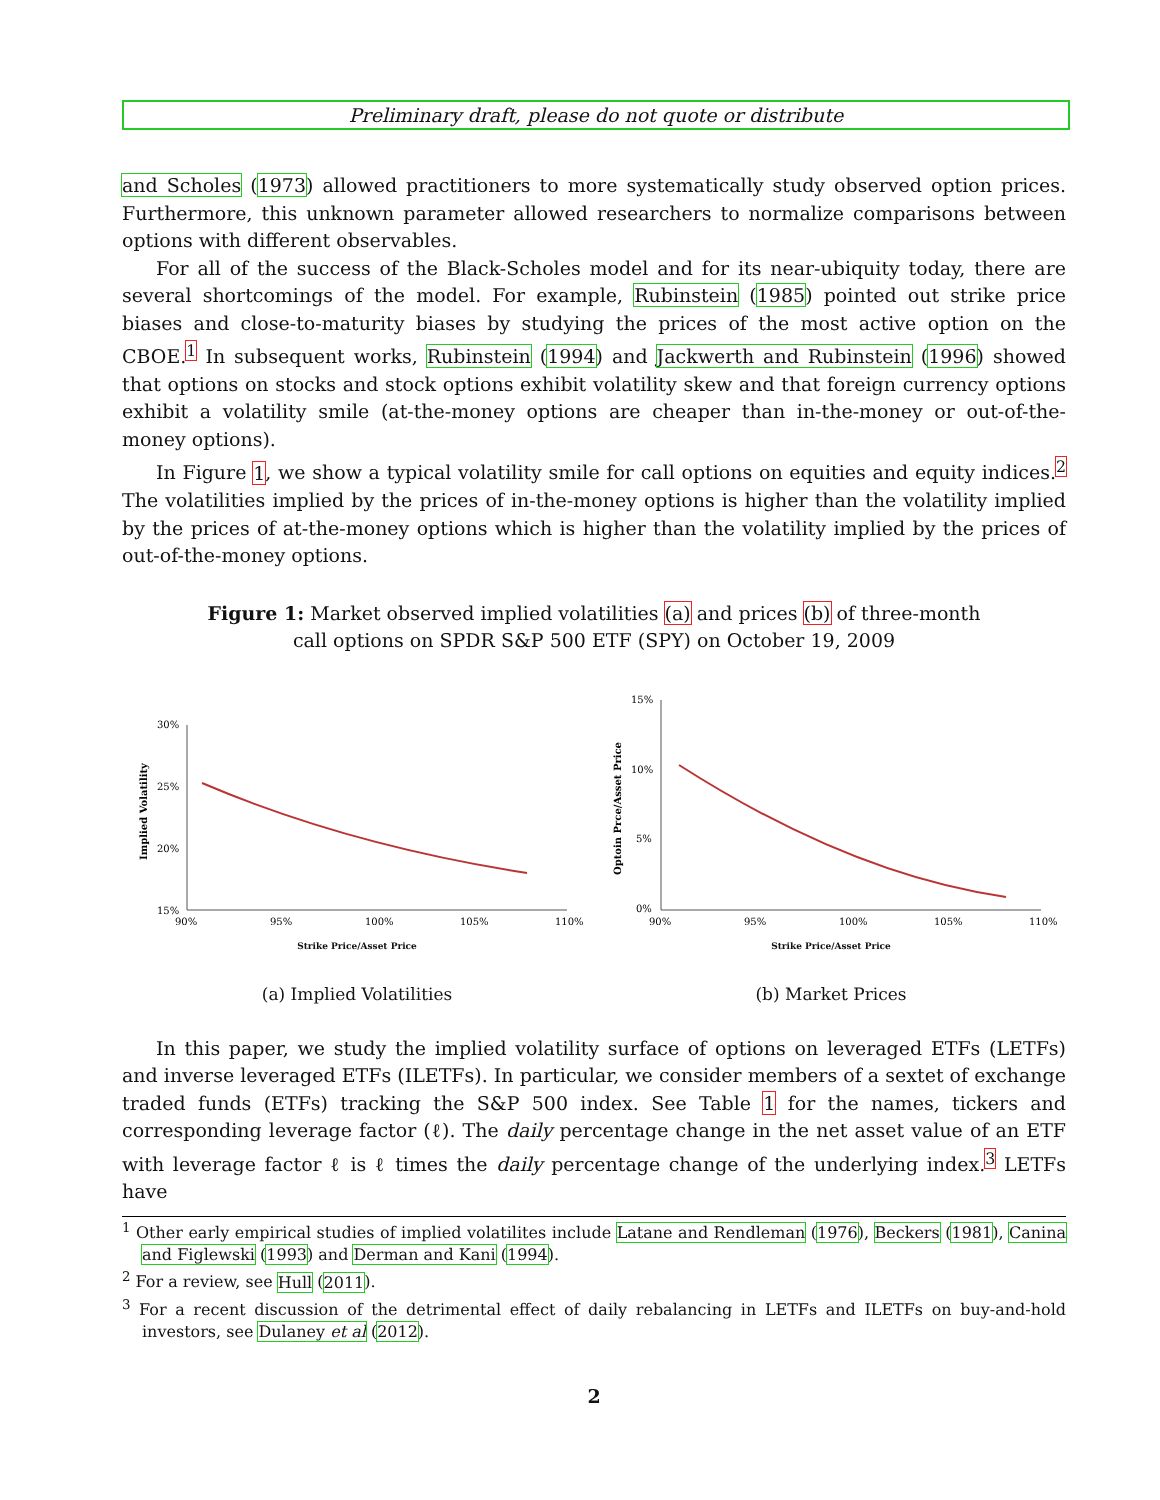Preliminary draft, please do not quote or distribute
and Scholes (1973) allowed practitioners to more systematically study observed option prices. Furthermore, this unknown parameter allowed researchers to normalize comparisons between options with different observables.
For all of the success of the Black-Scholes model and for its near-ubiquity today, there are several shortcomings of the model. For example, Rubinstein (1985) pointed out strike price biases and close-to-maturity biases by studying the prices of the most active option on the CBOE.<sup>1</sup> In subsequent works, Rubinstein (1994) and Jackwerth and Rubinstein (1996) showed that options on stocks and stock options exhibit volatility skew and that foreign currency options exhibit a volatility smile (at-the-money options are cheaper than in-the-money or out-of-the-money options).
In Figure 1, we show a typical volatility smile for call options on equities and equity indices.<sup>2</sup> The volatilities implied by the prices of in-the-money options is higher than the volatility implied by the prices of at-the-money options which is higher than the volatility implied by the prices of out-of-the-money options.
Figure 1: Market observed implied volatilities (a) and prices (b) of three-month call options on SPDR S&P 500 ETF (SPY) on October 19, 2009
30%
25%
20%
15%
90%
95%
100%
105%
110%
Implied Volatility
Strike Price/Asset Price
(a) Implied Volatilities
15%
10%
5%
0%
90%
95%
100%
105%
110%
Optoin Prce/Asset Price
Strike Price/Asset Price
(b) Market Prices
In this paper, we study the implied volatility surface of options on leveraged ETFs (LETFs) and inverse leveraged ETFs (ILETFs). In particular, we consider members of a sextet of exchange traded funds (ETFs) tracking the S&P 500 index. See Table 1 for the names, tickers and corresponding leverage factor (ℓ). The daily percentage change in the net asset value of an ETF with leverage factor ℓ is ℓ times the daily percentage change of the underlying index.<sup>3</sup> LETFs have
<sup>1</sup> Other early empirical studies of implied volatilites include Latane and Rendleman (1976), Beckers (1981), Canina and Figlewski (1993) and Derman and Kani (1994).
<sup>2</sup> For a review, see Hull (2011).
<sup>3</sup> For a recent discussion of the detrimental effect of daily rebalancing in LETFs and ILETFs on buy-and-hold investors, see Dulaney et al (2012).
2